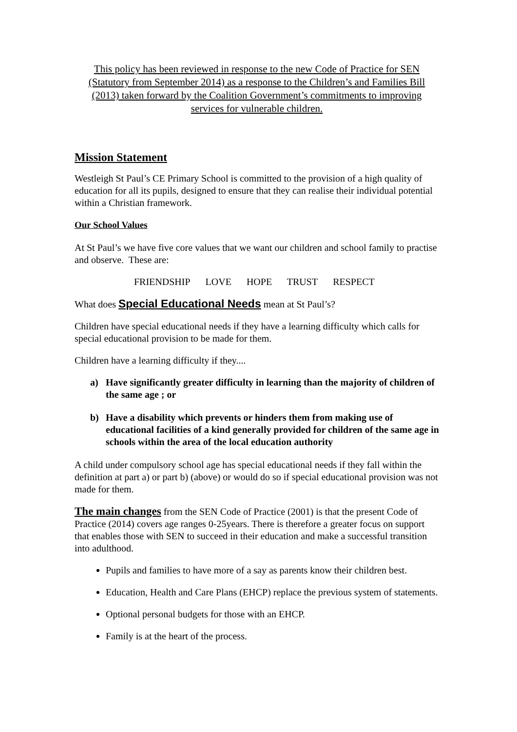This policy has been reviewed in response to the new Code of Practice for SEN (Statutory from September 2014) as a response to the Children’s and Families Bill (2013) taken forward by the Coalition Government’s commitments to improving services for vulnerable children.
Mission Statement
Westleigh St Paul’s CE Primary School is committed to the provision of a high quality of education for all its pupils, designed to ensure that they can realise their individual potential within a Christian framework.
Our School Values
At St Paul’s we have five core values that we want our children and school family to practise and observe. These are:
FRIENDSHIP LOVE HOPE TRUST RESPECT
What does Special Educational Needs mean at St Paul’s?
Children have special educational needs if they have a learning difficulty which calls for special educational provision to be made for them.
Children have a learning difficulty if they....
a) Have significantly greater difficulty in learning than the majority of children of the same age ; or
b) Have a disability which prevents or hinders them from making use of educational facilities of a kind generally provided for children of the same age in schools within the area of the local education authority
A child under compulsory school age has special educational needs if they fall within the definition at part a) or part b) (above) or would do so if special educational provision was not made for them.
The main changes from the SEN Code of Practice (2001) is that the present Code of Practice (2014) covers age ranges 0-25years. There is therefore a greater focus on support that enables those with SEN to succeed in their education and make a successful transition into adulthood.
Pupils and families to have more of a say as parents know their children best.
Education, Health and Care Plans (EHCP) replace the previous system of statements.
Optional personal budgets for those with an EHCP.
Family is at the heart of the process.